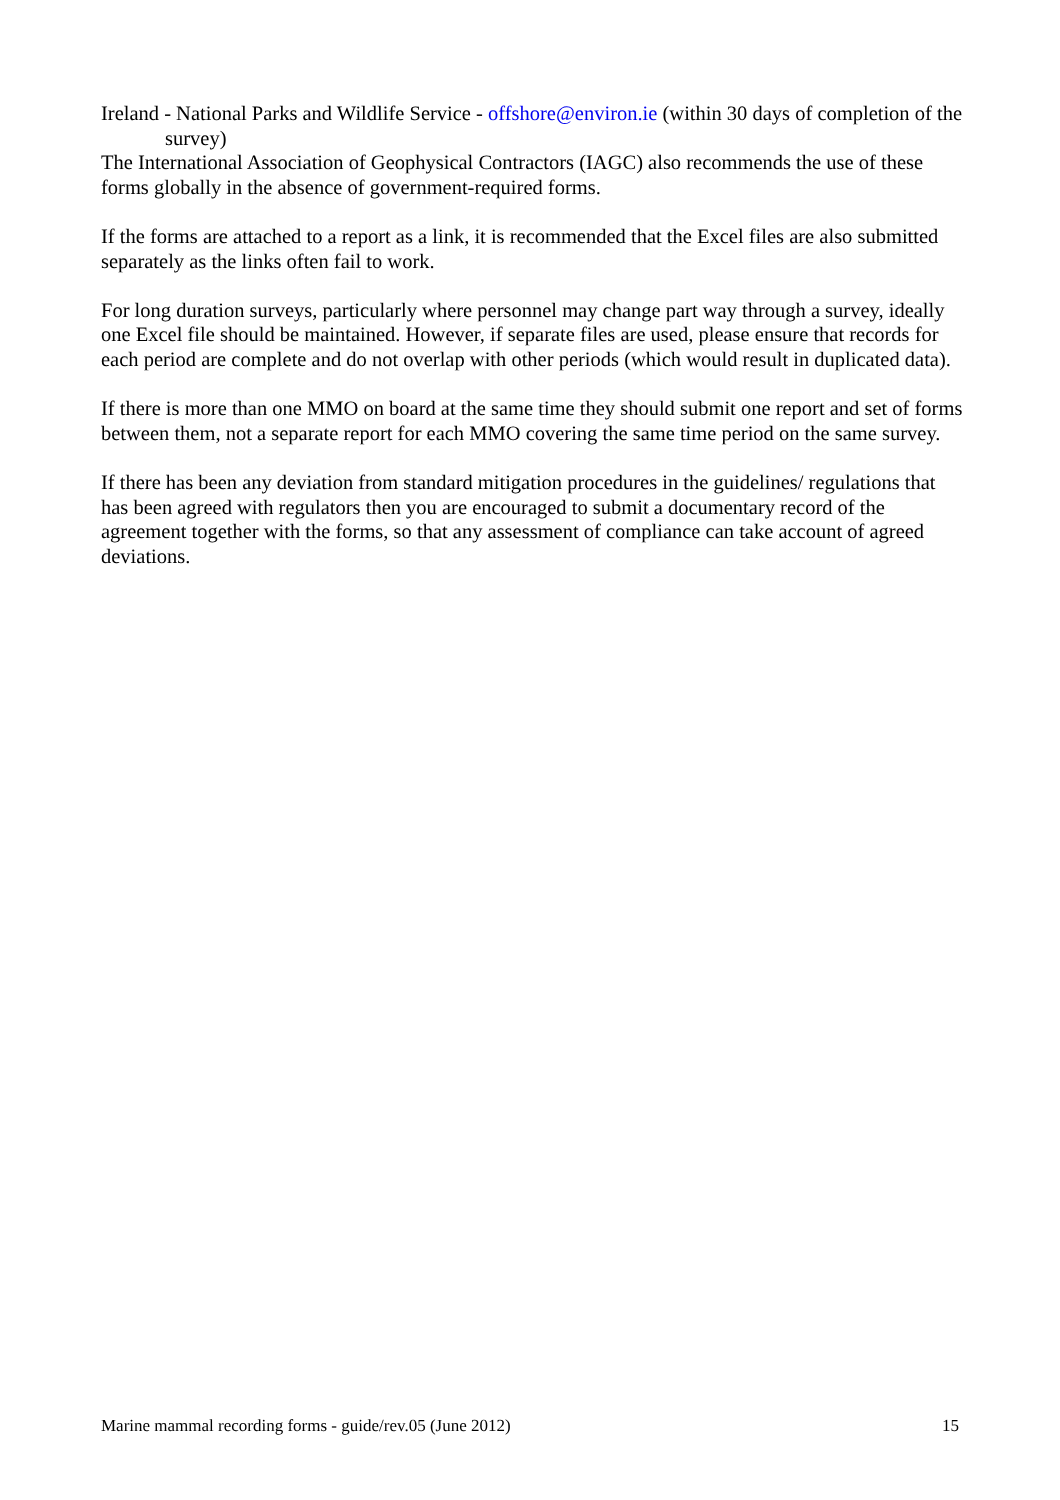Ireland - National Parks and Wildlife Service - offshore@environ.ie (within 30 days of completion of the survey)
The International Association of Geophysical Contractors (IAGC) also recommends the use of these forms globally in the absence of government-required forms.
If the forms are attached to a report as a link, it is recommended that the Excel files are also submitted separately as the links often fail to work.
For long duration surveys, particularly where personnel may change part way through a survey, ideally one Excel file should be maintained. However, if separate files are used, please ensure that records for each period are complete and do not overlap with other periods (which would result in duplicated data).
If there is more than one MMO on board at the same time they should submit one report and set of forms between them, not a separate report for each MMO covering the same time period on the same survey.
If there has been any deviation from standard mitigation procedures in the guidelines/ regulations that has been agreed with regulators then you are encouraged to submit a documentary record of the agreement together with the forms, so that any assessment of compliance can take account of agreed deviations.
Marine mammal recording forms - guide/rev.05 (June 2012) 15